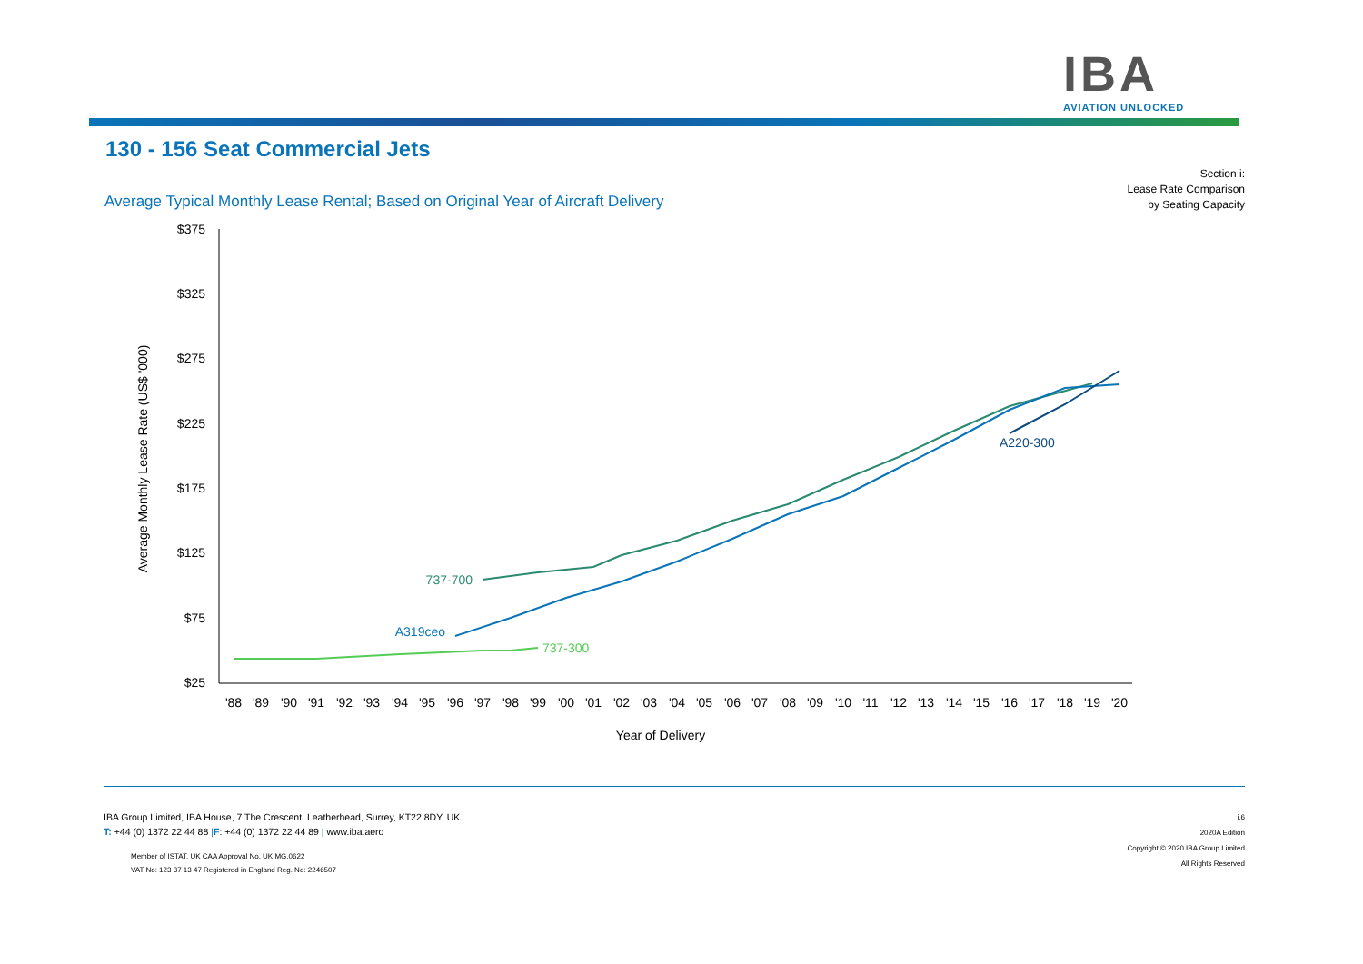IBA
AVIATION UNLOCKED
130 - 156 Seat Commercial Jets
Average Typical Monthly Lease Rental; Based on Original Year of Aircraft Delivery
Section i:
Lease Rate Comparison
by Seating Capacity
$375
$325
$275
$225
$175
$125
$75
$25
'88
'89
'90
'91
'92
'93
'94
'95
'96
'97
'98
'99
'00
'01
'02
'03
'04
'05
'06
'07
'08
'09
'10
'11
'12
'13
'14
'15
'16
'17
'18
'19
'20
Year of Delivery
Average Monthly Lease Rate (US$ '000)
737-700
A319ceo
737-300
A220-300
IBA Group Limited, IBA House, 7 The Crescent, Leatherhead, Surrey, KT22 8DY, UK
T: +44 (0) 1372 22 44 88 |F: +44 (0) 1372 22 44 89 | www.iba.aero
Member of ISTAT. UK CAA Approval No. UK.MG.0622
VAT No: 123 37 13 47 Registered in England Reg. No: 2246507
i.6
2020A Edition
Copyright © 2020 IBA Group Limited
All Rights Reserved